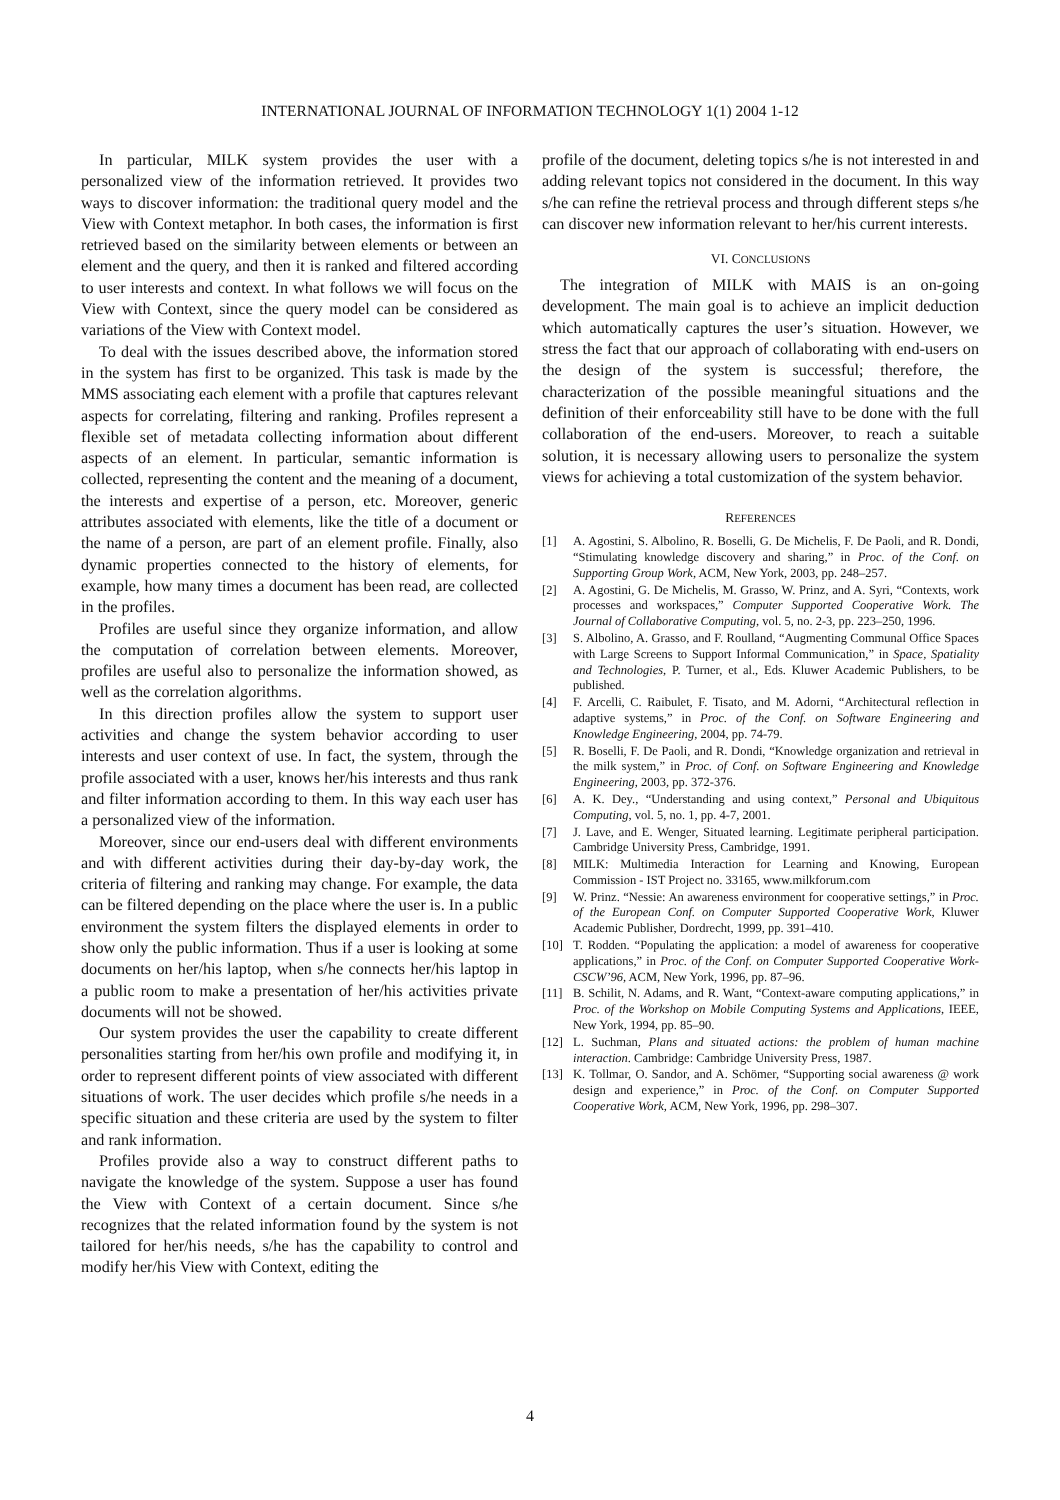INTERNATIONAL JOURNAL OF INFORMATION TECHNOLOGY 1(1) 2004 1-12
In particular, MILK system provides the user with a personalized view of the information retrieved. It provides two ways to discover information: the traditional query model and the View with Context metaphor. In both cases, the information is first retrieved based on the similarity between elements or between an element and the query, and then it is ranked and filtered according to user interests and context. In what follows we will focus on the View with Context, since the query model can be considered as variations of the View with Context model.
To deal with the issues described above, the information stored in the system has first to be organized. This task is made by the MMS associating each element with a profile that captures relevant aspects for correlating, filtering and ranking. Profiles represent a flexible set of metadata collecting information about different aspects of an element. In particular, semantic information is collected, representing the content and the meaning of a document, the interests and expertise of a person, etc. Moreover, generic attributes associated with elements, like the title of a document or the name of a person, are part of an element profile. Finally, also dynamic properties connected to the history of elements, for example, how many times a document has been read, are collected in the profiles.
Profiles are useful since they organize information, and allow the computation of correlation between elements. Moreover, profiles are useful also to personalize the information showed, as well as the correlation algorithms.
In this direction profiles allow the system to support user activities and change the system behavior according to user interests and user context of use. In fact, the system, through the profile associated with a user, knows her/his interests and thus rank and filter information according to them. In this way each user has a personalized view of the information.
Moreover, since our end-users deal with different environments and with different activities during their day-by-day work, the criteria of filtering and ranking may change. For example, the data can be filtered depending on the place where the user is. In a public environment the system filters the displayed elements in order to show only the public information. Thus if a user is looking at some documents on her/his laptop, when s/he connects her/his laptop in a public room to make a presentation of her/his activities private documents will not be showed.
Our system provides the user the capability to create different personalities starting from her/his own profile and modifying it, in order to represent different points of view associated with different situations of work. The user decides which profile s/he needs in a specific situation and these criteria are used by the system to filter and rank information.
Profiles provide also a way to construct different paths to navigate the knowledge of the system. Suppose a user has found the View with Context of a certain document. Since s/he recognizes that the related information found by the system is not tailored for her/his needs, s/he has the capability to control and modify her/his View with Context, editing the
profile of the document, deleting topics s/he is not interested in and adding relevant topics not considered in the document. In this way s/he can refine the retrieval process and through different steps s/he can discover new information relevant to her/his current interests.
VI. CONCLUSIONS
The integration of MILK with MAIS is an on-going development. The main goal is to achieve an implicit deduction which automatically captures the user’s situation. However, we stress the fact that our approach of collaborating with end-users on the design of the system is successful; therefore, the characterization of the possible meaningful situations and the definition of their enforceability still have to be done with the full collaboration of the end-users. Moreover, to reach a suitable solution, it is necessary allowing users to personalize the system views for achieving a total customization of the system behavior.
REFERENCES
[1] A. Agostini, S. Albolino, R. Boselli, G. De Michelis, F. De Paoli, and R. Dondi, “Stimulating knowledge discovery and sharing,” in Proc. of the Conf. on Supporting Group Work, ACM, New York, 2003, pp. 248–257.
[2] A. Agostini, G. De Michelis, M. Grasso, W. Prinz, and A. Syri, “Contexts, work processes and workspaces,” Computer Supported Cooperative Work. The Journal of Collaborative Computing, vol. 5, no. 2-3, pp. 223–250, 1996.
[3] S. Albolino, A. Grasso, and F. Roulland, “Augmenting Communal Office Spaces with Large Screens to Support Informal Communication,” in Space, Spatiality and Technologies, P. Turner, et al., Eds. Kluwer Academic Publishers, to be published.
[4] F. Arcelli, C. Raibulet, F. Tisato, and M. Adorni, “Architectural reflection in adaptive systems,” in Proc. of the Conf. on Software Engineering and Knowledge Engineering, 2004, pp. 74-79.
[5] R. Boselli, F. De Paoli, and R. Dondi, “Knowledge organization and retrieval in the milk system,” in Proc. of Conf. on Software Engineering and Knowledge Engineering, 2003, pp. 372-376.
[6] A. K. Dey., “Understanding and using context,” Personal and Ubiquitous Computing, vol. 5, no. 1, pp. 4-7, 2001.
[7] J. Lave, and E. Wenger, Situated learning. Legitimate peripheral participation. Cambridge University Press, Cambridge, 1991.
[8] MILK: Multimedia Interaction for Learning and Knowing, European Commission - IST Project no. 33165, www.milkforum.com
[9] W. Prinz. “Nessie: An awareness environment for cooperative settings,” in Proc. of the European Conf. on Computer Supported Cooperative Work, Kluwer Academic Publisher, Dordrecht, 1999, pp. 391–410.
[10] T. Rodden. “Populating the application: a model of awareness for cooperative applications,” in Proc. of the Conf. on Computer Supported Cooperative Work-CSCW’96, ACM, New York, 1996, pp. 87–96.
[11] B. Schilit, N. Adams, and R. Want, “Context-aware computing applications,” in Proc. of the Workshop on Mobile Computing Systems and Applications, IEEE, New York, 1994, pp. 85–90.
[12] L. Suchman, Plans and situated actions: the problem of human machine interaction. Cambridge: Cambridge University Press, 1987.
[13] K. Tollmar, O. Sandor, and A. Schömer, “Supporting social awareness @ work design and experience,” in Proc. of the Conf. on Computer Supported Cooperative Work, ACM, New York, 1996, pp. 298–307.
4